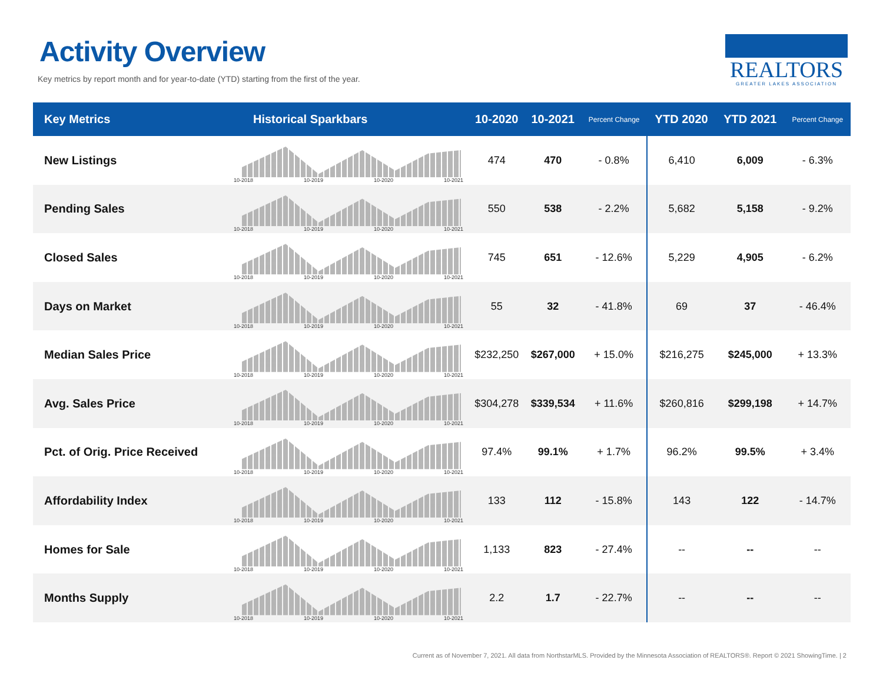Activity Overview
Key metrics by report month and for year-to-date (YTD) starting from the first of the year.
REALTORS
GREATER LAKES ASSOCIATION
| Key Metrics | Historical Sparkbars | 10-2020 | 10-2021 | Percent Change | YTD 2020 | YTD 2021 | Percent Change |
| --- | --- | --- | --- | --- | --- | --- | --- |
| New Listings | 10-2018 10-2019 10-2020 10-2021 | 474 | 470 | - 0.8% | 6,410 | 6,009 | - 6.3% |
| Pending Sales | 10-2018 10-2019 10-2020 10-2021 | 550 | 538 | - 2.2% | 5,682 | 5,158 | - 9.2% |
| Closed Sales | 10-2018 10-2019 10-2020 10-2021 | 745 | 651 | - 12.6% | 5,229 | 4,905 | - 6.2% |
| Days on Market | 10-2018 10-2019 10-2020 10-2021 | 55 | 32 | - 41.8% | 69 | 37 | - 46.4% |
| Median Sales Price | 10-2018 10-2019 10-2020 10-2021 | $232,250 | $267,000 | + 15.0% | $216,275 | $245,000 | + 13.3% |
| Avg. Sales Price | 10-2018 10-2019 10-2020 10-2021 | $304,278 | $339,534 | + 11.6% | $260,816 | $299,198 | + 14.7% |
| Pct. of Orig. Price Received | 10-2018 10-2019 10-2020 10-2021 | 97.4% | 99.1% | + 1.7% | 96.2% | 99.5% | + 3.4% |
| Affordability Index | 10-2018 10-2019 10-2020 10-2021 | 133 | 112 | - 15.8% | 143 | 122 | - 14.7% |
| Homes for Sale | 10-2018 10-2019 10-2020 10-2021 | 1,133 | 823 | - 27.4% | -- | -- | -- |
| Months Supply | 10-2018 10-2019 10-2020 10-2021 | 2.2 | 1.7 | - 22.7% | -- | -- | -- |
Current as of November 7, 2021. All data from NorthstarMLS. Provided by the Minnesota Association of REALTORS®. Report © 2021 ShowingTime. | 2